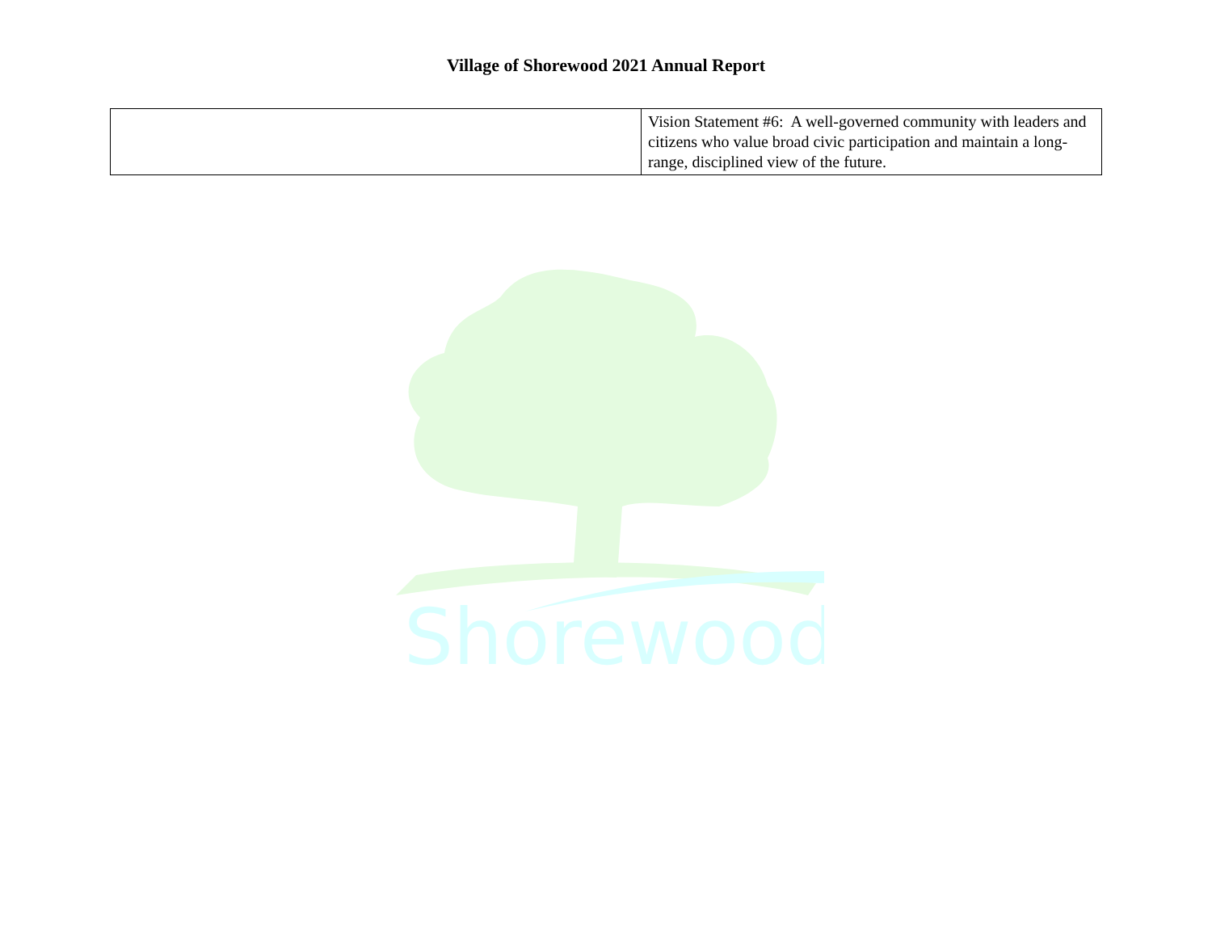Village of Shorewood 2021 Annual Report
| | Vision Statement #6: A well-governed community with leaders and citizens who value broad civic participation and maintain a long-range, disciplined view of the future. |
Shorewood